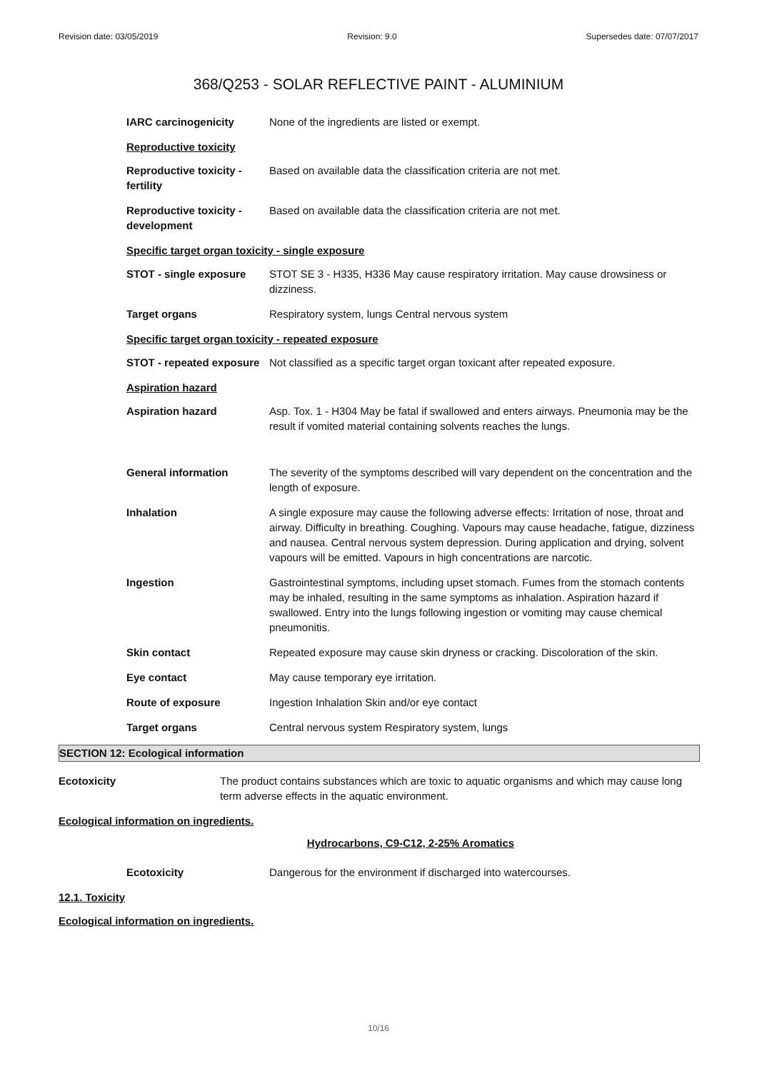Revision date: 03/05/2019 Revision: 9.0 Supersedes date: 07/07/2017
368/Q253 - SOLAR REFLECTIVE PAINT - ALUMINIUM
IARC carcinogenicity None of the ingredients are listed or exempt.
Reproductive toxicity
Reproductive toxicity - fertility
Based on available data the classification criteria are not met.
Reproductive toxicity - development
Based on available data the classification criteria are not met.
Specific target organ toxicity - single exposure
STOT - single exposure STOT SE 3 - H335, H336 May cause respiratory irritation. May cause drowsiness or dizziness.
Target organs Respiratory system, lungs Central nervous system
Specific target organ toxicity - repeated exposure
STOT - repeated exposure
Not classified as a specific target organ toxicant after repeated exposure.
Aspiration hazard
Aspiration hazard Asp. Tox. 1 - H304 May be fatal if swallowed and enters airways. Pneumonia may be the result if vomited material containing solvents reaches the lungs.
General information The severity of the symptoms described will vary dependent on the concentration and the length of exposure.
Inhalation A single exposure may cause the following adverse effects: Irritation of nose, throat and airway. Difficulty in breathing. Coughing. Vapours may cause headache, fatigue, dizziness and nausea. Central nervous system depression. During application and drying, solvent vapours will be emitted. Vapours in high concentrations are narcotic.
Ingestion Gastrointestinal symptoms, including upset stomach. Fumes from the stomach contents may be inhaled, resulting in the same symptoms as inhalation. Aspiration hazard if swallowed. Entry into the lungs following ingestion or vomiting may cause chemical pneumonitis.
Skin contact Repeated exposure may cause skin dryness or cracking. Discoloration of the skin.
Eye contact May cause temporary eye irritation.
Route of exposure Ingestion Inhalation Skin and/or eye contact
Target organs Central nervous system Respiratory system, lungs
SECTION 12: Ecological information
Ecotoxicity The product contains substances which are toxic to aquatic organisms and which may cause long term adverse effects in the aquatic environment.
Ecological information on ingredients.
Hydrocarbons, C9-C12, 2-25% Aromatics
Ecotoxicity Dangerous for the environment if discharged into watercourses.
12.1. Toxicity
Ecological information on ingredients.
10/16